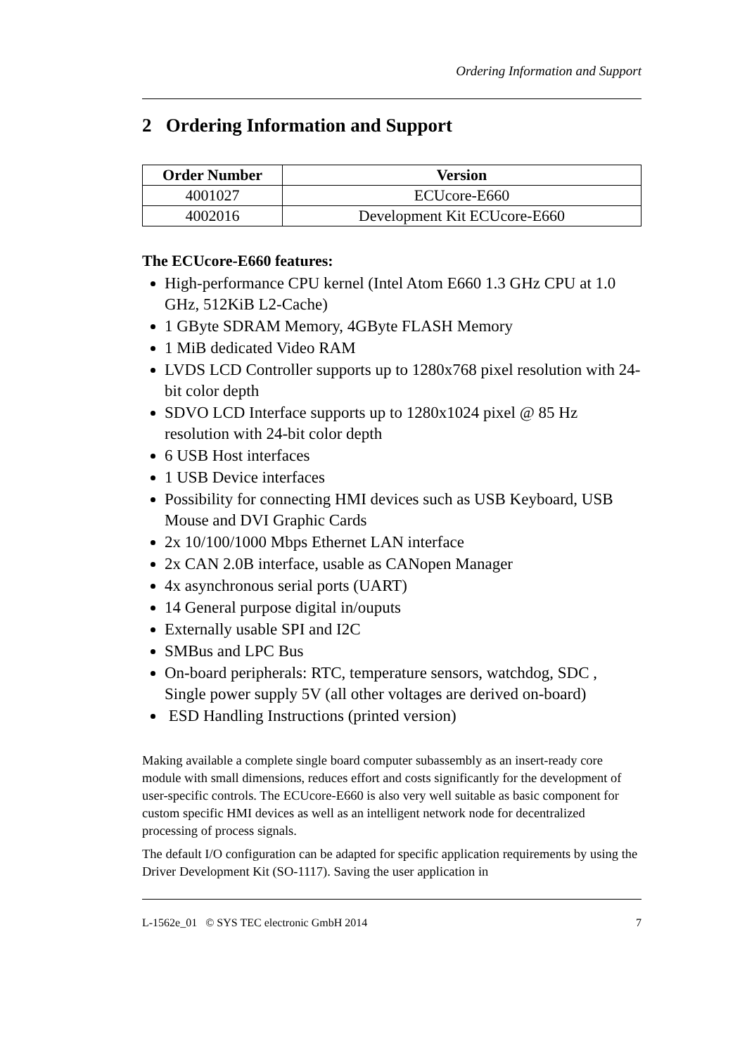Ordering Information and Support
2 Ordering Information and Support
| Order Number | Version |
| --- | --- |
| 4001027 | ECUcore-E660 |
| 4002016 | Development Kit ECUcore-E660 |
The ECUcore-E660 features:
High-performance CPU kernel (Intel Atom E660 1.3 GHz CPU at 1.0 GHz, 512KiB L2-Cache)
1 GByte SDRAM Memory, 4GByte FLASH Memory
1 MiB dedicated Video RAM
LVDS LCD Controller supports up to 1280x768 pixel resolution with 24-bit color depth
SDVO LCD Interface supports up to 1280x1024 pixel @ 85 Hz resolution with 24-bit color depth
6 USB Host interfaces
1 USB Device interfaces
Possibility for connecting HMI devices such as USB Keyboard, USB Mouse and DVI Graphic Cards
2x 10/100/1000 Mbps Ethernet LAN interface
2x CAN 2.0B interface, usable as CANopen Manager
4x asynchronous serial ports (UART)
14 General purpose digital in/ouputs
Externally usable SPI and I2C
SMBus and LPC Bus
On-board peripherals: RTC, temperature sensors, watchdog, SDC , Single power supply 5V (all other voltages are derived on-board)
ESD Handling Instructions (printed version)
Making available a complete single board computer subassembly as an insert-ready core module with small dimensions, reduces effort and costs significantly for the development of user-specific controls. The ECUcore-E660 is also very well suitable as basic component for custom specific HMI devices as well as an intelligent network node for decentralized processing of process signals.
The default I/O configuration can be adapted for specific application requirements by using the Driver Development Kit (SO-1117). Saving the user application in
L-1562e_01 © SYS TEC electronic GmbH 2014 7